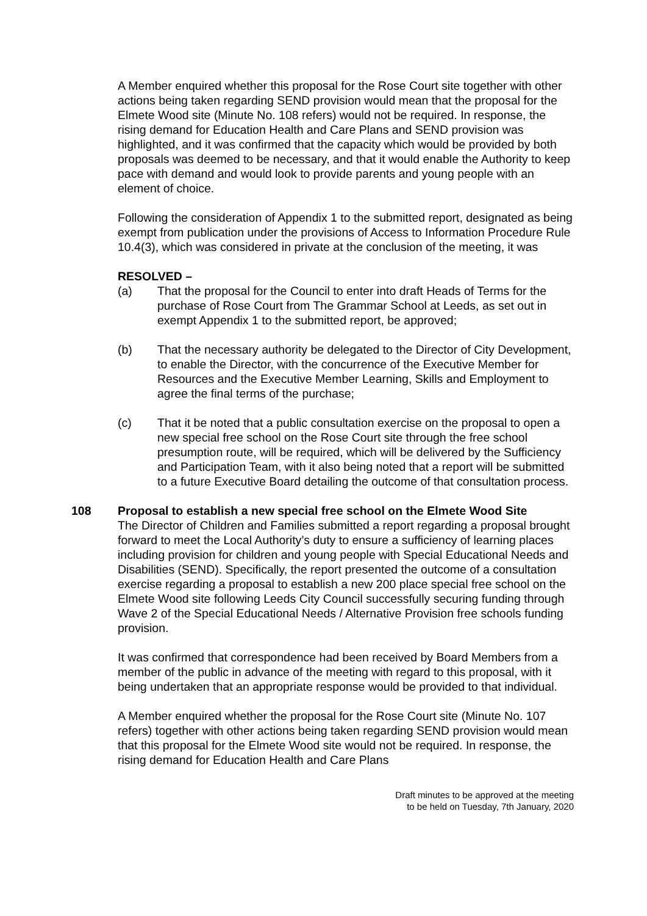A Member enquired whether this proposal for the Rose Court site together with other actions being taken regarding SEND provision would mean that the proposal for the Elmete Wood site (Minute No. 108 refers) would not be required. In response, the rising demand for Education Health and Care Plans and SEND provision was highlighted, and it was confirmed that the capacity which would be provided by both proposals was deemed to be necessary, and that it would enable the Authority to keep pace with demand and would look to provide parents and young people with an element of choice.
Following the consideration of Appendix 1 to the submitted report, designated as being exempt from publication under the provisions of Access to Information Procedure Rule 10.4(3), which was considered in private at the conclusion of the meeting, it was
RESOLVED –
(a) That the proposal for the Council to enter into draft Heads of Terms for the purchase of Rose Court from The Grammar School at Leeds, as set out in exempt Appendix 1 to the submitted report, be approved;
(b) That the necessary authority be delegated to the Director of City Development, to enable the Director, with the concurrence of the Executive Member for Resources and the Executive Member Learning, Skills and Employment to agree the final terms of the purchase;
(c) That it be noted that a public consultation exercise on the proposal to open a new special free school on the Rose Court site through the free school presumption route, will be required, which will be delivered by the Sufficiency and Participation Team, with it also being noted that a report will be submitted to a future Executive Board detailing the outcome of that consultation process.
108 Proposal to establish a new special free school on the Elmete Wood Site
The Director of Children and Families submitted a report regarding a proposal brought forward to meet the Local Authority’s duty to ensure a sufficiency of learning places including provision for children and young people with Special Educational Needs and Disabilities (SEND). Specifically, the report presented the outcome of a consultation exercise regarding a proposal to establish a new 200 place special free school on the Elmete Wood site following Leeds City Council successfully securing funding through Wave 2 of the Special Educational Needs / Alternative Provision free schools funding provision.
It was confirmed that correspondence had been received by Board Members from a member of the public in advance of the meeting with regard to this proposal, with it being undertaken that an appropriate response would be provided to that individual.
A Member enquired whether the proposal for the Rose Court site (Minute No. 107 refers) together with other actions being taken regarding SEND provision would mean that this proposal for the Elmete Wood site would not be required. In response, the rising demand for Education Health and Care Plans
Draft minutes to be approved at the meeting
to be held on Tuesday, 7th January, 2020